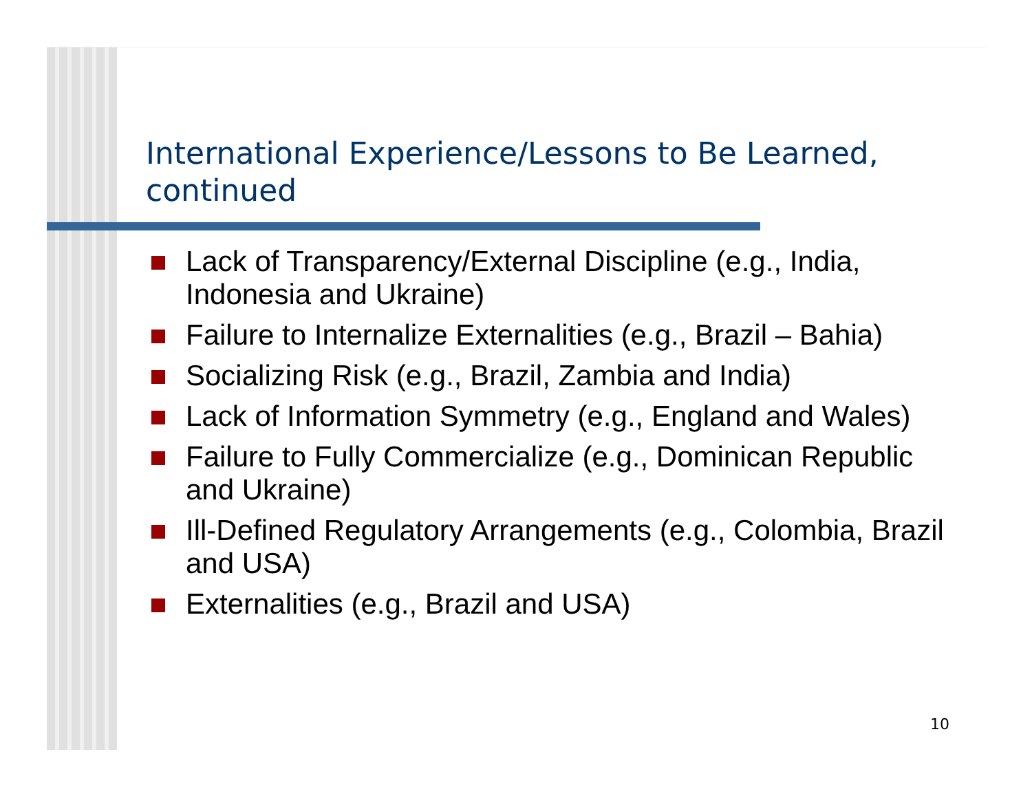International Experience/Lessons to Be Learned, continued
Lack of Transparency/External Discipline (e.g., India, Indonesia and Ukraine)
Failure to Internalize Externalities (e.g., Brazil – Bahia)
Socializing Risk (e.g., Brazil, Zambia and India)
Lack of Information Symmetry (e.g., England and Wales)
Failure to Fully Commercialize (e.g., Dominican Republic and Ukraine)
Ill-Defined Regulatory Arrangements (e.g., Colombia, Brazil and USA)
Externalities (e.g., Brazil and USA)
10